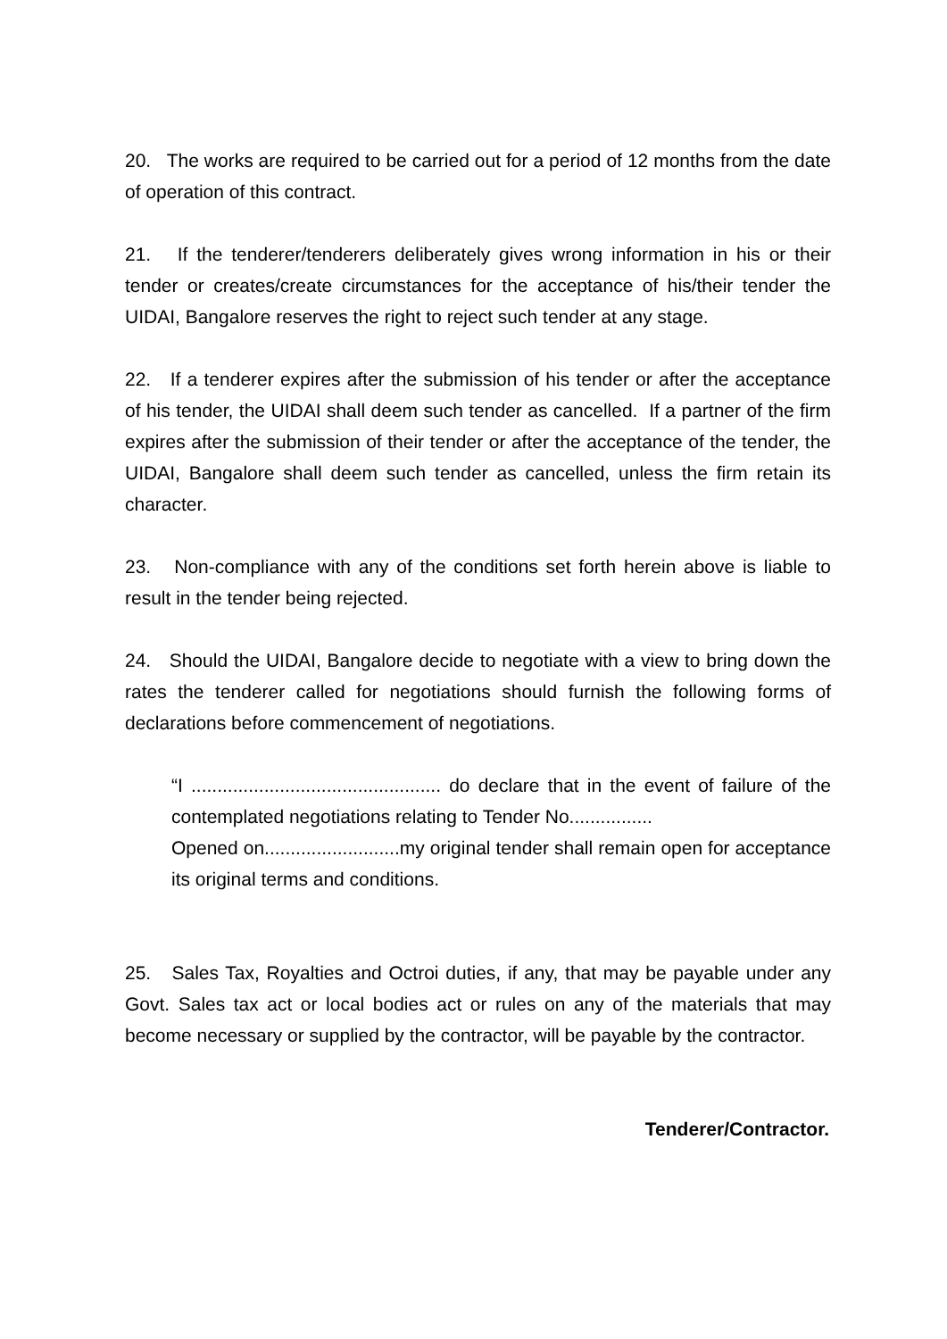20. The works are required to be carried out for a period of 12 months from the date of operation of this contract.
21. If the tenderer/tenderers deliberately gives wrong information in his or their tender or creates/create circumstances for the acceptance of his/their tender the UIDAI, Bangalore reserves the right to reject such tender at any stage.
22. If a tenderer expires after the submission of his tender or after the acceptance of his tender, the UIDAI shall deem such tender as cancelled. If a partner of the firm expires after the submission of their tender or after the acceptance of the tender, the UIDAI, Bangalore shall deem such tender as cancelled, unless the firm retain its character.
23. Non-compliance with any of the conditions set forth herein above is liable to result in the tender being rejected.
24. Should the UIDAI, Bangalore decide to negotiate with a view to bring down the rates the tenderer called for negotiations should furnish the following forms of declarations before commencement of negotiations.
“I ................................................ do declare that in the event of failure of the contemplated negotiations relating to Tender No................
Opened on..........................my original tender shall remain open for acceptance its original terms and conditions.
25. Sales Tax, Royalties and Octroi duties, if any, that may be payable under any Govt. Sales tax act or local bodies act or rules on any of the materials that may become necessary or supplied by the contractor, will be payable by the contractor.
Tenderer/Contractor.